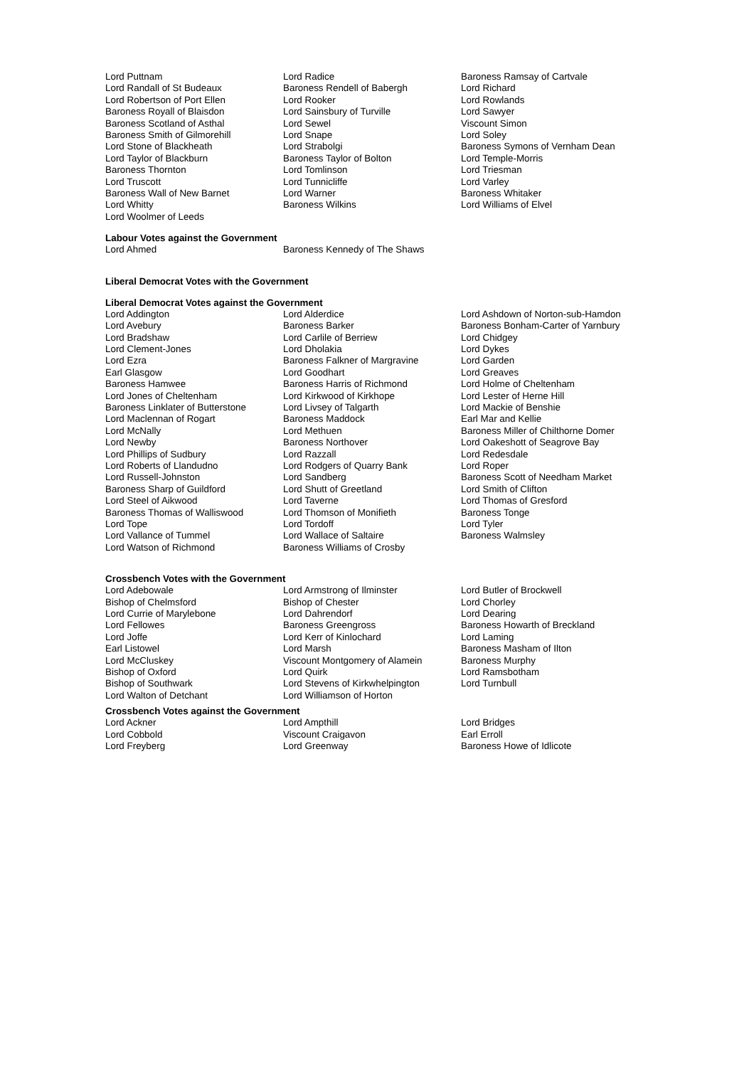| Lord Puttnam | Lord Radice | Baroness Ramsay of Cartvale |
| Lord Randall of St Budeaux | Baroness Rendell of Babergh | Lord Richard |
| Lord Robertson of Port Ellen | Lord Rooker | Lord Rowlands |
| Baroness Royall of Blaisdon | Lord Sainsbury of Turville | Lord Sawyer |
| Baroness Scotland of Asthal | Lord Sewel | Viscount Simon |
| Baroness Smith of Gilmorehill | Lord Snape | Lord Soley |
| Lord Stone of Blackheath | Lord Strabolgi | Baroness Symons of Vernham Dean |
| Lord Taylor of Blackburn | Baroness Taylor of Bolton | Lord Temple-Morris |
| Baroness Thornton | Lord Tomlinson | Lord Triesman |
| Lord Truscott | Lord Tunnicliffe | Lord Varley |
| Baroness Wall of New Barnet | Lord Warner | Baroness Whitaker |
| Lord Whitty | Baroness Wilkins | Lord Williams of Elvel |
| Lord Woolmer of Leeds | | |
Labour Votes against the Government
| Lord Ahmed | Baroness Kennedy of The Shaws |
Liberal Democrat Votes with the Government
Liberal Democrat Votes against the Government
| Lord Addington | Lord Alderdice | Lord Ashdown of Norton-sub-Hamdon |
| Lord Avebury | Baroness Barker | Baroness Bonham-Carter of Yarnbury |
| Lord Bradshaw | Lord Carlile of Berriew | Lord Chidgey |
| Lord Clement-Jones | Lord Dholakia | Lord Dykes |
| Lord Ezra | Baroness Falkner of Margravine | Lord Garden |
| Earl Glasgow | Lord Goodhart | Lord Greaves |
| Baroness Hamwee | Baroness Harris of Richmond | Lord Holme of Cheltenham |
| Lord Jones of Cheltenham | Lord Kirkwood of Kirkhope | Lord Lester of Herne Hill |
| Baroness Linklater of Butterstone | Lord Livsey of Talgarth | Lord Mackie of Benshie |
| Lord Maclennan of Rogart | Baroness Maddock | Earl Mar and Kellie |
| Lord McNally | Lord Methuen | Baroness Miller of Chilthorne Domer |
| Lord Newby | Baroness Northover | Lord Oakeshott of Seagrove Bay |
| Lord Phillips of Sudbury | Lord Razzall | Lord Redesdale |
| Lord Roberts of Llandudno | Lord Rodgers of Quarry Bank | Lord Roper |
| Lord Russell-Johnston | Lord Sandberg | Baroness Scott of Needham Market |
| Baroness Sharp of Guildford | Lord Shutt of Greetland | Lord Smith of Clifton |
| Lord Steel of Aikwood | Lord Taverne | Lord Thomas of Gresford |
| Baroness Thomas of Walliswood | Lord Thomson of Monifieth | Baroness Tonge |
| Lord Tope | Lord Tordoff | Lord Tyler |
| Lord Vallance of Tummel | Lord Wallace of Saltaire | Baroness Walmsley |
| Lord Watson of Richmond | Baroness Williams of Crosby | |
Crossbench Votes with the Government
| Lord Adebowale | Lord Armstrong of Ilminster | Lord Butler of Brockwell |
| Bishop of Chelmsford | Bishop of Chester | Lord Chorley |
| Lord Currie of Marylebone | Lord Dahrendorf | Lord Dearing |
| Lord Fellowes | Baroness Greengross | Baroness Howarth of Breckland |
| Lord Joffe | Lord Kerr of Kinlochard | Lord Laming |
| Earl Listowel | Lord Marsh | Baroness Masham of Ilton |
| Lord McCluskey | Viscount Montgomery of Alamein | Baroness Murphy |
| Bishop of Oxford | Lord Quirk | Lord Ramsbotham |
| Bishop of Southwark | Lord Stevens of Kirkwhelpington | Lord Turnbull |
| Lord Walton of Detchant | Lord Williamson of Horton | |
Crossbench Votes against the Government
| Lord Ackner | Lord Ampthill | Lord Bridges |
| Lord Cobbold | Viscount Craigavon | Earl Erroll |
| Lord Freyberg | Lord Greenway | Baroness Howe of Idlicote |